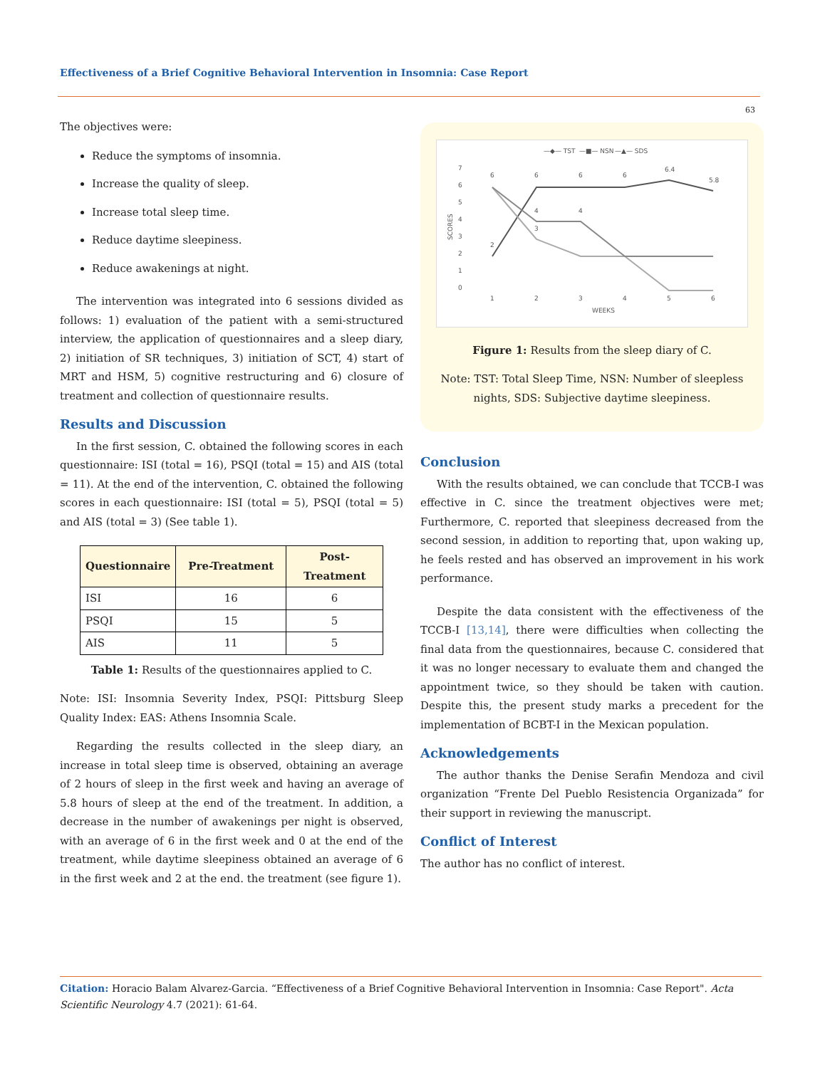Effectiveness of a Brief Cognitive Behavioral Intervention in Insomnia: Case Report
63
The objectives were:
Reduce the symptoms of insomnia.
Increase the quality of sleep.
Increase total sleep time.
Reduce daytime sleepiness.
Reduce awakenings at night.
The intervention was integrated into 6 sessions divided as follows: 1) evaluation of the patient with a semi-structured interview, the application of questionnaires and a sleep diary, 2) initiation of SR techniques, 3) initiation of SCT, 4) start of MRT and HSM, 5) cognitive restructuring and 6) closure of treatment and collection of questionnaire results.
Results and Discussion
In the first session, C. obtained the following scores in each questionnaire: ISI (total = 16), PSQI (total = 15) and AIS (total = 11). At the end of the intervention, C. obtained the following scores in each questionnaire: ISI (total = 5), PSQI (total = 5) and AIS (total = 3) (See table 1).
| Questionnaire | Pre-Treatment | Post-Treatment |
| --- | --- | --- |
| ISI | 16 | 6 |
| PSQI | 15 | 5 |
| AIS | 11 | 5 |
Table 1: Results of the questionnaires applied to C.
Note: ISI: Insomnia Severity Index, PSQI: Pittsburg Sleep Quality Index: EAS: Athens Insomnia Scale.
Regarding the results collected in the sleep diary, an increase in total sleep time is observed, obtaining an average of 2 hours of sleep in the first week and having an average of 5.8 hours of sleep at the end of the treatment. In addition, a decrease in the number of awakenings per night is observed, with an average of 6 in the first week and 0 at the end of the treatment, while daytime sleepiness obtained an average of 6 in the first week and 2 at the end. the treatment (see figure 1).
—◆— TST
—■— NSN
—▲— SDS
7
6
5
4
3
2
1
0
SCORES
1
2
3
4
5
6
WEEKS
6
6
6
6
6.4
5.8
2
4
4
3
Figure 1: Results from the sleep diary of C.
Note: TST: Total Sleep Time, NSN: Number of sleepless nights, SDS: Subjective daytime sleepiness.
Conclusion
With the results obtained, we can conclude that TCCB-I was effective in C. since the treatment objectives were met; Furthermore, C. reported that sleepiness decreased from the second session, in addition to reporting that, upon waking up, he feels rested and has observed an improvement in his work performance.
Despite the data consistent with the effectiveness of the TCCB-I [13,14], there were difficulties when collecting the final data from the questionnaires, because C. considered that it was no longer necessary to evaluate them and changed the appointment twice, so they should be taken with caution. Despite this, the present study marks a precedent for the implementation of BCBT-I in the Mexican population.
Acknowledgements
The author thanks the Denise Serafin Mendoza and civil organization “Frente Del Pueblo Resistencia Organizada” for their support in reviewing the manuscript.
Conflict of Interest
The author has no conflict of interest.
Citation: Horacio Balam Alvarez-Garcia. “Effectiveness of a Brief Cognitive Behavioral Intervention in Insomnia: Case Report". Acta Scientific Neurology 4.7 (2021): 61-64.